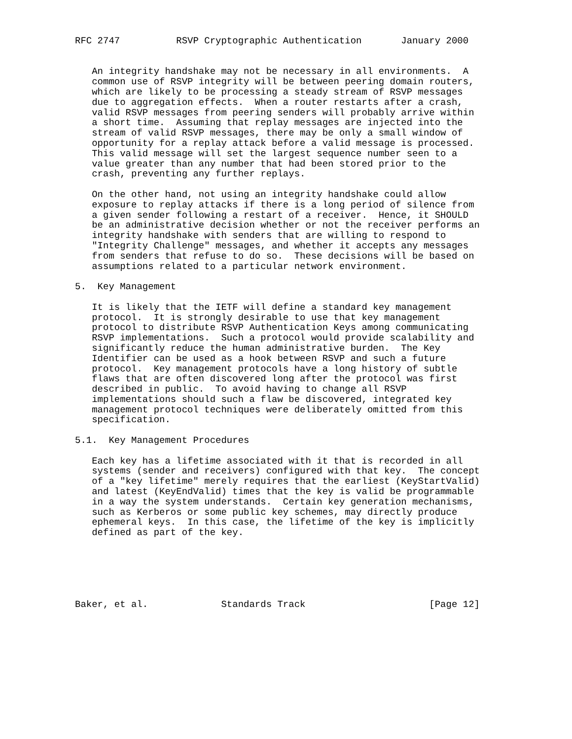RFC 2747          RSVP Cryptographic Authentication       January 2000


   An integrity handshake may not be necessary in all environments.  A
   common use of RSVP integrity will be between peering domain routers,
   which are likely to be processing a steady stream of RSVP messages
   due to aggregation effects.  When a router restarts after a crash,
   valid RSVP messages from peering senders will probably arrive within
   a short time.  Assuming that replay messages are injected into the
   stream of valid RSVP messages, there may be only a small window of
   opportunity for a replay attack before a valid message is processed.
   This valid message will set the largest sequence number seen to a
   value greater than any number that had been stored prior to the
   crash, preventing any further replays.

   On the other hand, not using an integrity handshake could allow
   exposure to replay attacks if there is a long period of silence from
   a given sender following a restart of a receiver.  Hence, it SHOULD
   be an administrative decision whether or not the receiver performs an
   integrity handshake with senders that are willing to respond to
   "Integrity Challenge" messages, and whether it accepts any messages
   from senders that refuse to do so.  These decisions will be based on
   assumptions related to a particular network environment.

5.  Key Management

   It is likely that the IETF will define a standard key management
   protocol.  It is strongly desirable to use that key management
   protocol to distribute RSVP Authentication Keys among communicating
   RSVP implementations.  Such a protocol would provide scalability and
   significantly reduce the human administrative burden.  The Key
   Identifier can be used as a hook between RSVP and such a future
   protocol.  Key management protocols have a long history of subtle
   flaws that are often discovered long after the protocol was first
   described in public.  To avoid having to change all RSVP
   implementations should such a flaw be discovered, integrated key
   management protocol techniques were deliberately omitted from this
   specification.

5.1.  Key Management Procedures

   Each key has a lifetime associated with it that is recorded in all
   systems (sender and receivers) configured with that key.  The concept
   of a "key lifetime" merely requires that the earliest (KeyStartValid)
   and latest (KeyEndValid) times that the key is valid be programmable
   in a way the system understands.  Certain key generation mechanisms,
   such as Kerberos or some public key schemes, may directly produce
   ephemeral keys.  In this case, the lifetime of the key is implicitly
   defined as part of the key.






Baker, et al.             Standards Track                      [Page 12]